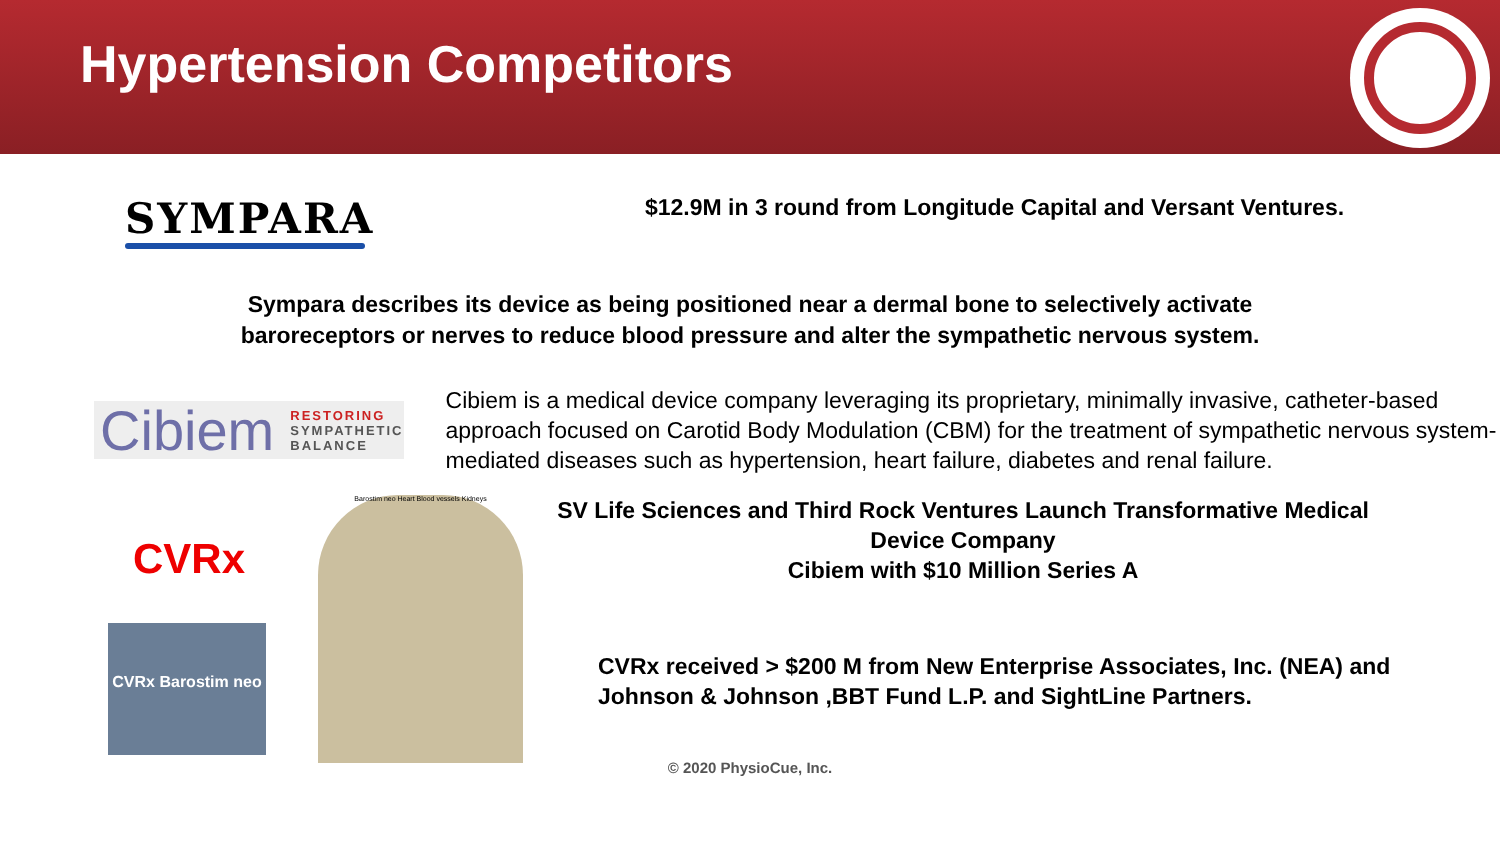Hypertension Competitors
SYMPARA
$12.9M in 3 round from Longitude Capital and Versant Ventures.
Sympara describes its device as being positioned near a dermal bone to selectively activate
baroreceptors or nerves to reduce blood pressure and alter the sympathetic nervous system.
Cibiem RESTORING
SYMPATHETIC
BALANCE
Cibiem is a medical device company leveraging its proprietary, minimally invasive, catheter-based approach focused on Carotid Body Modulation (CBM) for the treatment of sympathetic nervous system-mediated diseases such as hypertension, heart failure, diabetes and renal failure.
CVRx
CVRx Barostim neo
Barostim neo Heart Blood vessels Kidneys
SV Life Sciences and Third Rock Ventures Launch Transformative Medical Device Company
Cibiem with $10 Million Series A
CVRx received > $200 M from New Enterprise Associates, Inc. (NEA) and Johnson & Johnson ,BBT Fund L.P. and SightLine Partners.
© 2020 PhysioCue, Inc.